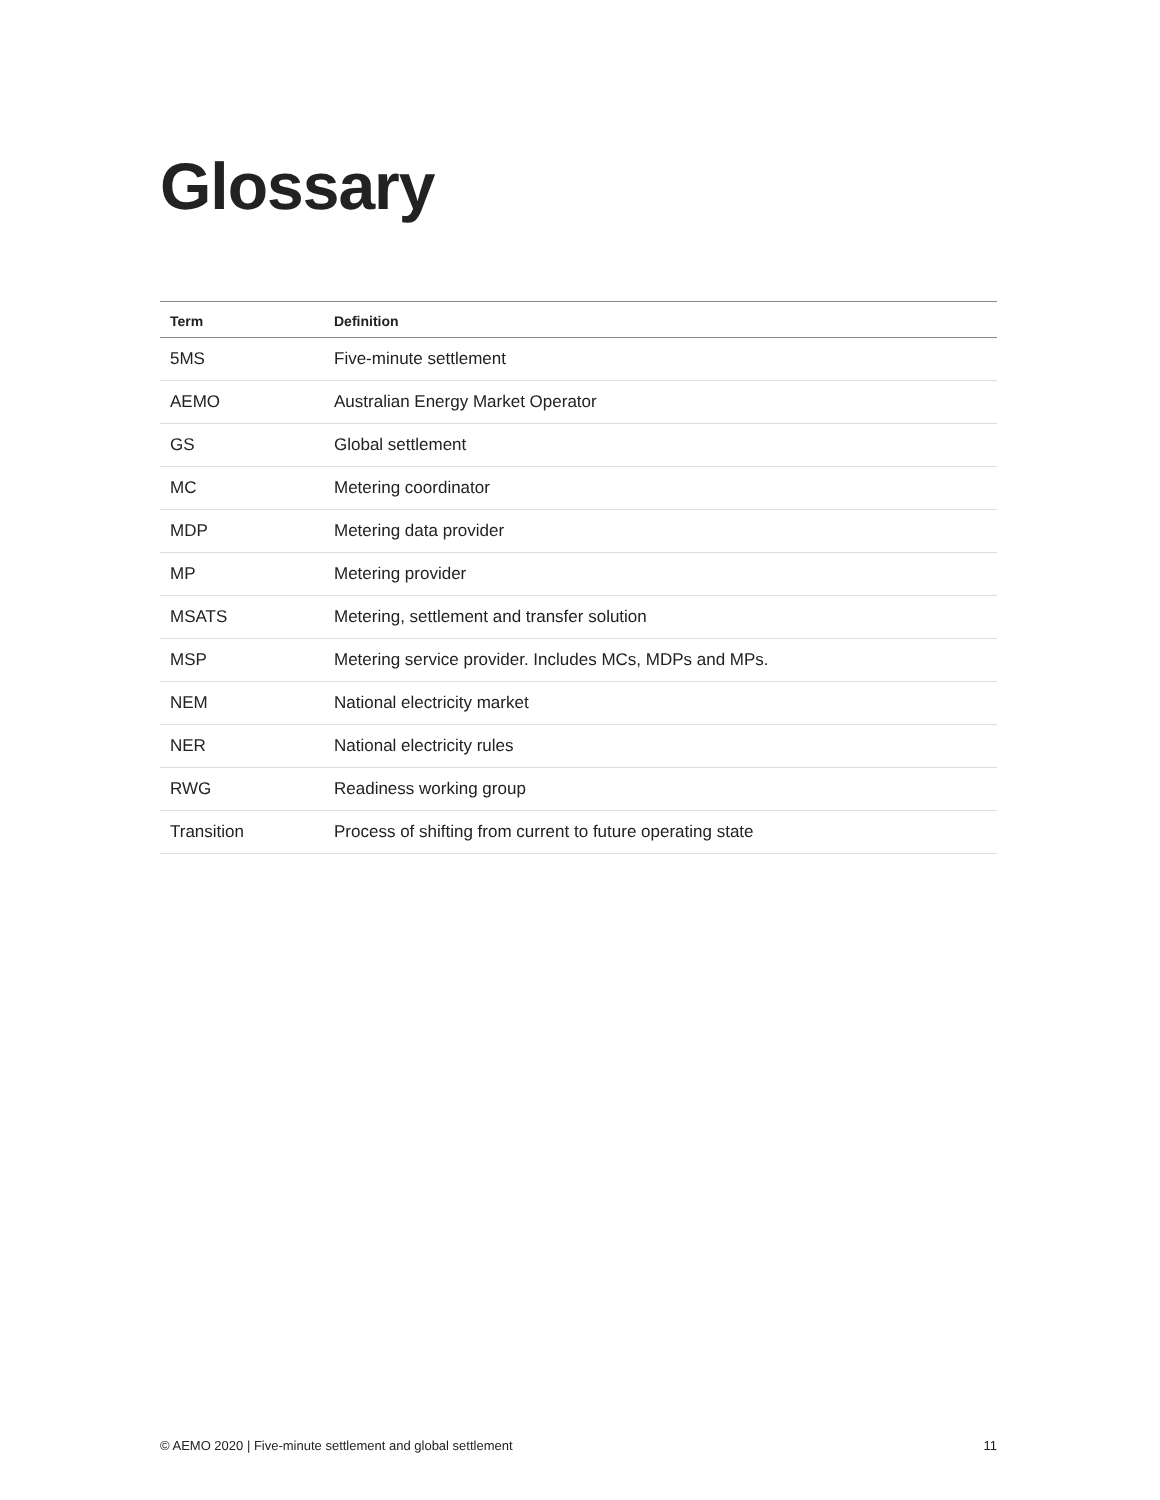Glossary
| Term | Definition |
| --- | --- |
| 5MS | Five-minute settlement |
| AEMO | Australian Energy Market Operator |
| GS | Global settlement |
| MC | Metering coordinator |
| MDP | Metering data provider |
| MP | Metering provider |
| MSATS | Metering, settlement and transfer solution |
| MSP | Metering service provider. Includes MCs, MDPs and MPs. |
| NEM | National electricity market |
| NER | National electricity rules |
| RWG | Readiness working group |
| Transition | Process of shifting from current to future operating state |
© AEMO 2020 | Five-minute settlement and global settlement 11